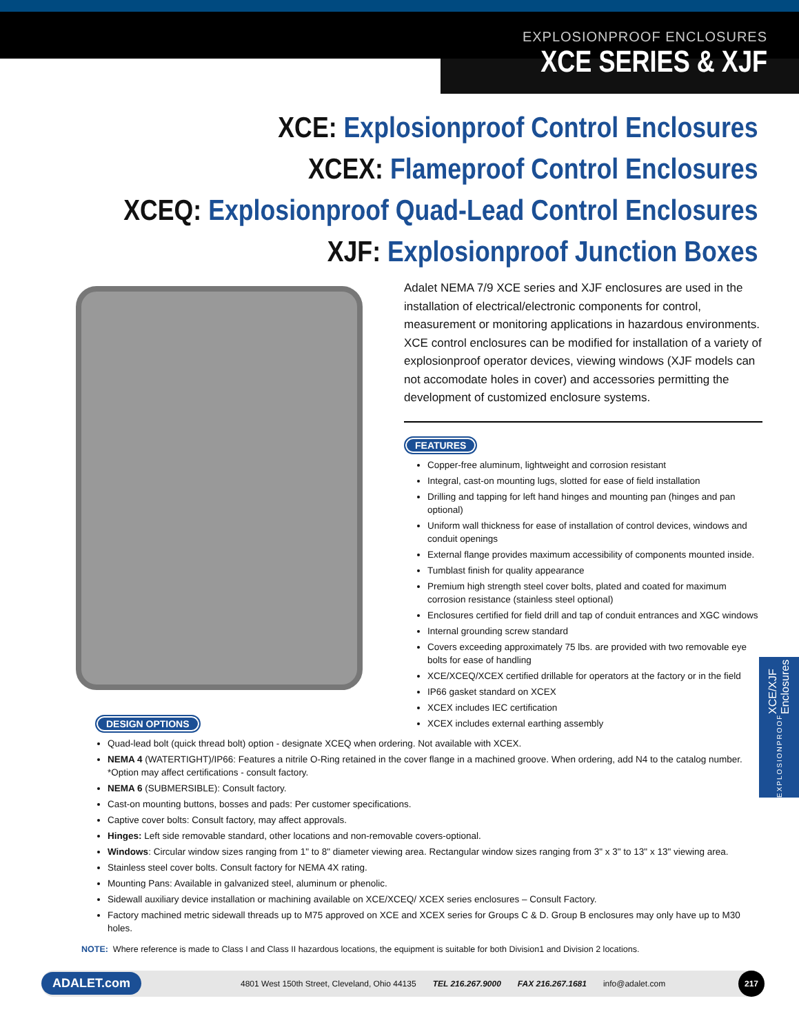EXPLOSIONPROOF ENCLOSURES
XCE SERIES & XJF
XCE: Explosionproof Control Enclosures
XCEX: Flameproof Control Enclosures
XCEQ: Explosionproof Quad-Lead Control Enclosures
XJF: Explosionproof Junction Boxes
Adalet NEMA 7/9 XCE series and XJF enclosures are used in the installation of electrical/electronic components for control, measurement or monitoring applications in hazardous environments. XCE control enclosures can be modified for installation of a variety of explosionproof operator devices, viewing windows (XJF models can not accomodate holes in cover) and accessories permitting the development of customized enclosure systems.
FEATURES
Copper-free aluminum, lightweight and corrosion resistant
Integral, cast-on mounting lugs, slotted for ease of field installation
Drilling and tapping for left hand hinges and mounting pan (hinges and pan optional)
Uniform wall thickness for ease of installation of control devices, windows and conduit openings
External flange provides maximum accessibility of components mounted inside.
Tumblast finish for quality appearance
Premium high strength steel cover bolts, plated and coated for maximum corrosion resistance (stainless steel optional)
Enclosures certified for field drill and tap of conduit entrances and XGC windows
Internal grounding screw standard
Covers exceeding approximately 75 lbs. are provided with two removable eye bolts for ease of handling
XCE/XCEQ/XCEX certified drillable for operators at the factory or in the field
IP66 gasket standard on XCEX
XCEX includes IEC certification
XCEX includes external earthing assembly
DESIGN OPTIONS
Quad-lead bolt (quick thread bolt) option - designate XCEQ when ordering. Not available with XCEX.
NEMA 4 (WATERTIGHT)/IP66: Features a nitrile O-Ring retained in the cover flange in a machined groove. When ordering, add N4 to the catalog number. *Option may affect certifications - consult factory.
NEMA 6 (SUBMERSIBLE): Consult factory.
Cast-on mounting buttons, bosses and pads: Per customer specifications.
Captive cover bolts: Consult factory, may affect approvals.
Hinges: Left side removable standard, other locations and non-removable covers-optional.
Windows: Circular window sizes ranging from 1" to 8" diameter viewing area. Rectangular window sizes ranging from 3" x 3" to 13" x 13" viewing area.
Stainless steel cover bolts. Consult factory for NEMA 4X rating.
Mounting Pans: Available in galvanized steel, aluminum or phenolic.
Sidewall auxiliary device installation or machining available on XCE/XCEQ/ XCEX series enclosures – Consult Factory.
Factory machined metric sidewall threads up to M75 approved on XCE and XCEX series for Groups C & D. Group B enclosures may only have up to M30 holes.
NOTE: Where reference is made to Class I and Class II hazardous locations, the equipment is suitable for both Division1 and Division 2 locations.
ADALET.com 4801 West 150th Street, Cleveland, Ohio 44135 TEL 216.267.9000 FAX 216.267.1681 info@adalet.com 217
EXPLOSIONPROOF XCE/XJF Enclosures